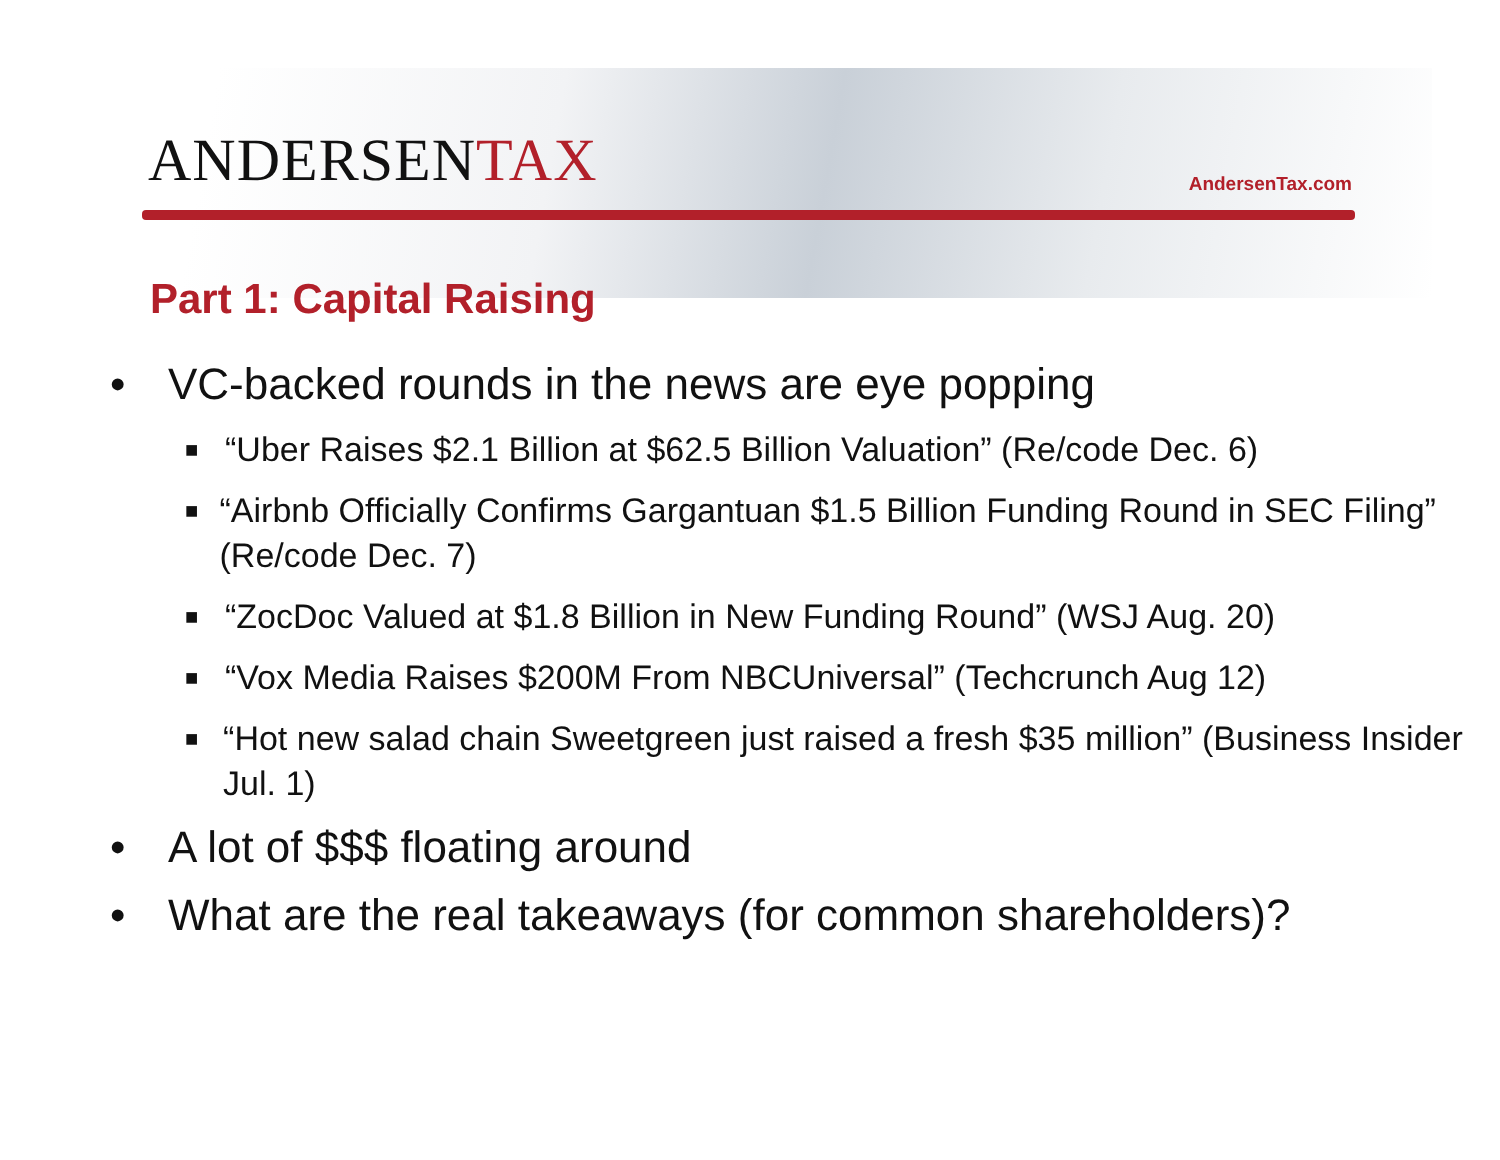ANDERSENTAX
AndersenTax.com
Part 1: Capital Raising
• VC-backed rounds in the news are eye popping
■ “Uber Raises $2.1 Billion at $62.5 Billion Valuation” (Re/code Dec. 6)
■ “Airbnb Officially Confirms Gargantuan $1.5 Billion Funding Round in SEC Filing” (Re/code Dec. 7)
■ “ZocDoc Valued at $1.8 Billion in New Funding Round” (WSJ Aug. 20)
■ “Vox Media Raises $200M From NBCUniversal” (Techcrunch Aug 12)
■ “Hot new salad chain Sweetgreen just raised a fresh $35 million” (Business Insider Jul. 1)
• A lot of $$$ floating around
• What are the real takeaways (for common shareholders)?